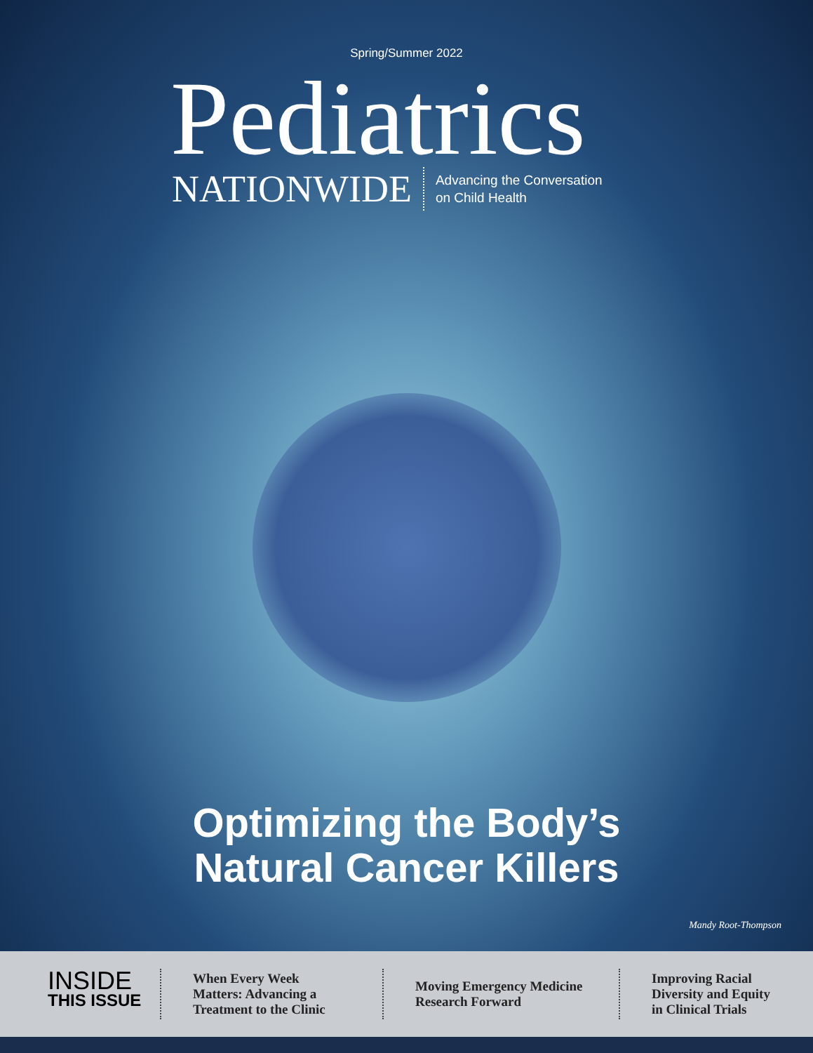Spring/Summer 2022
Pediatrics
NATIONWIDE
Advancing the Conversation
on Child Health
Optimizing the Body’s
Natural Cancer Killers
Mandy Root-Thompson
INSIDE
THIS ISSUE
When Every Week Matters: Advancing a Treatment to the Clinic
Moving Emergency Medicine Research Forward
Improving Racial Diversity and Equity in Clinical Trials